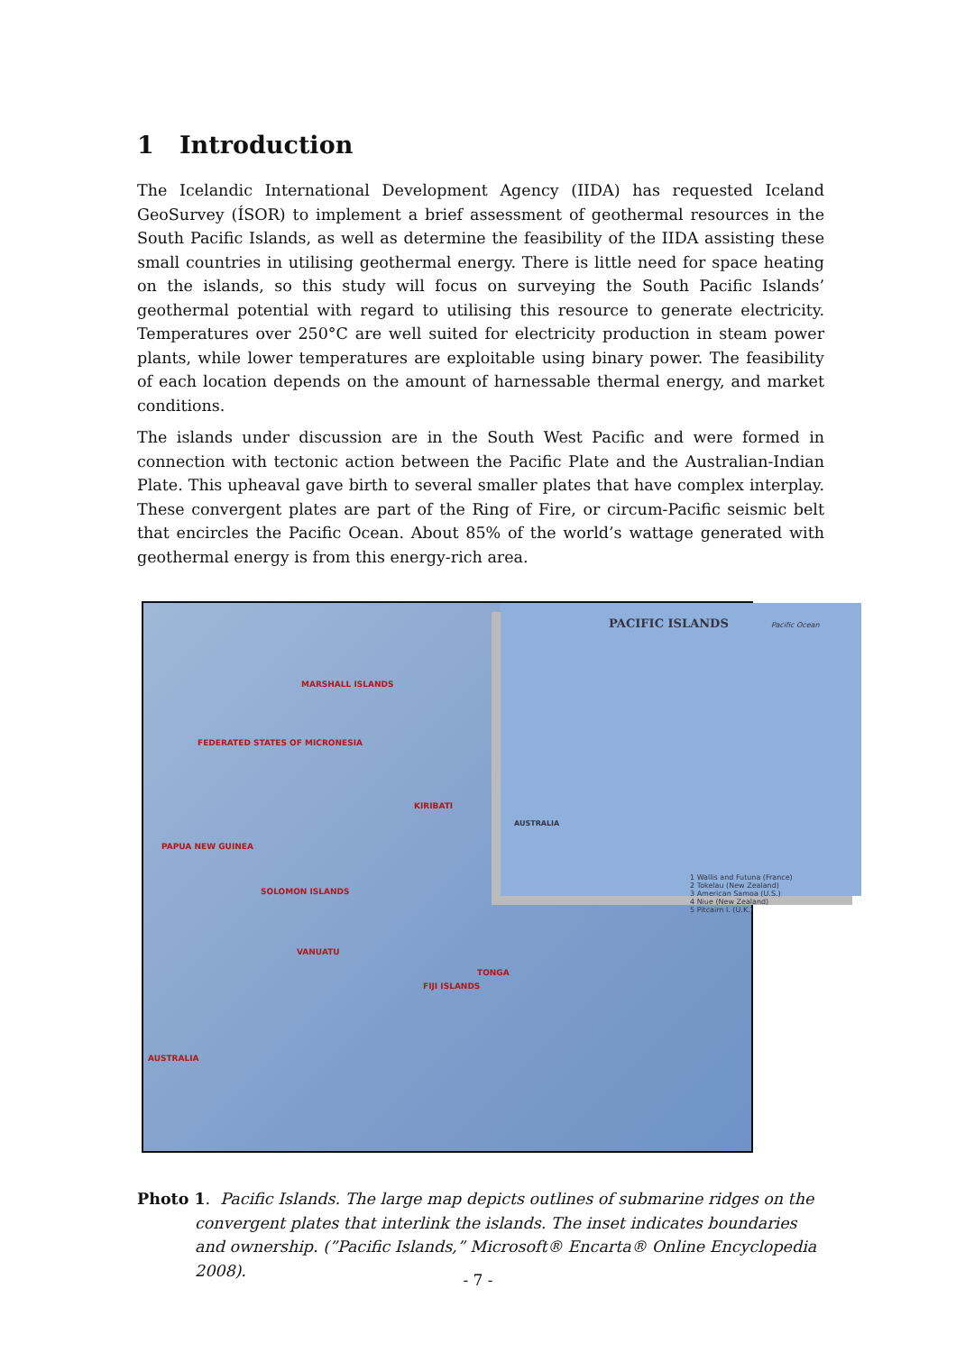1 Introduction
The Icelandic International Development Agency (IIDA) has requested Iceland GeoSurvey (ÍSOR) to implement a brief assessment of geothermal resources in the South Pacific Islands, as well as determine the feasibility of the IIDA assisting these small countries in utilising geothermal energy. There is little need for space heating on the islands, so this study will focus on surveying the South Pacific Islands’ geothermal potential with regard to utilising this resource to generate electricity. Temperatures over 250°C are well suited for electricity production in steam power plants, while lower temperatures are exploitable using binary power. The feasibility of each location depends on the amount of harnessable thermal energy, and market conditions.
The islands under discussion are in the South West Pacific and were formed in connection with tectonic action between the Pacific Plate and the Australian-Indian Plate. This upheaval gave birth to several smaller plates that have complex interplay. These convergent plates are part of the Ring of Fire, or circum-Pacific seismic belt that encircles the Pacific Ocean. About 85% of the world’s wattage generated with geothermal energy is from this energy-rich area.
MARSHALL ISLANDS
FEDERATED STATES OF MICRONESIA
KIRIBATI
PAPUA NEW GUINEA
SOLOMON ISLANDS
VANUATU
FIJI ISLANDS
TONGA
AUSTRALIA
PACIFIC ISLANDS Pacific Ocean
AUSTRALIA
1 Wallis and Futuna (France)
2 Tokelau (New Zealand)
3 American Samoa (U.S.)
4 Niue (New Zealand)
5 Pitcairn I. (U.K.)
Photo 1. Pacific Islands. The large map depicts outlines of submarine ridges on the convergent plates that interlink the islands. The inset indicates boundaries and ownership. (”Pacific Islands,” Microsoft® Encarta® Online Encyclopedia 2008).
- 7 -